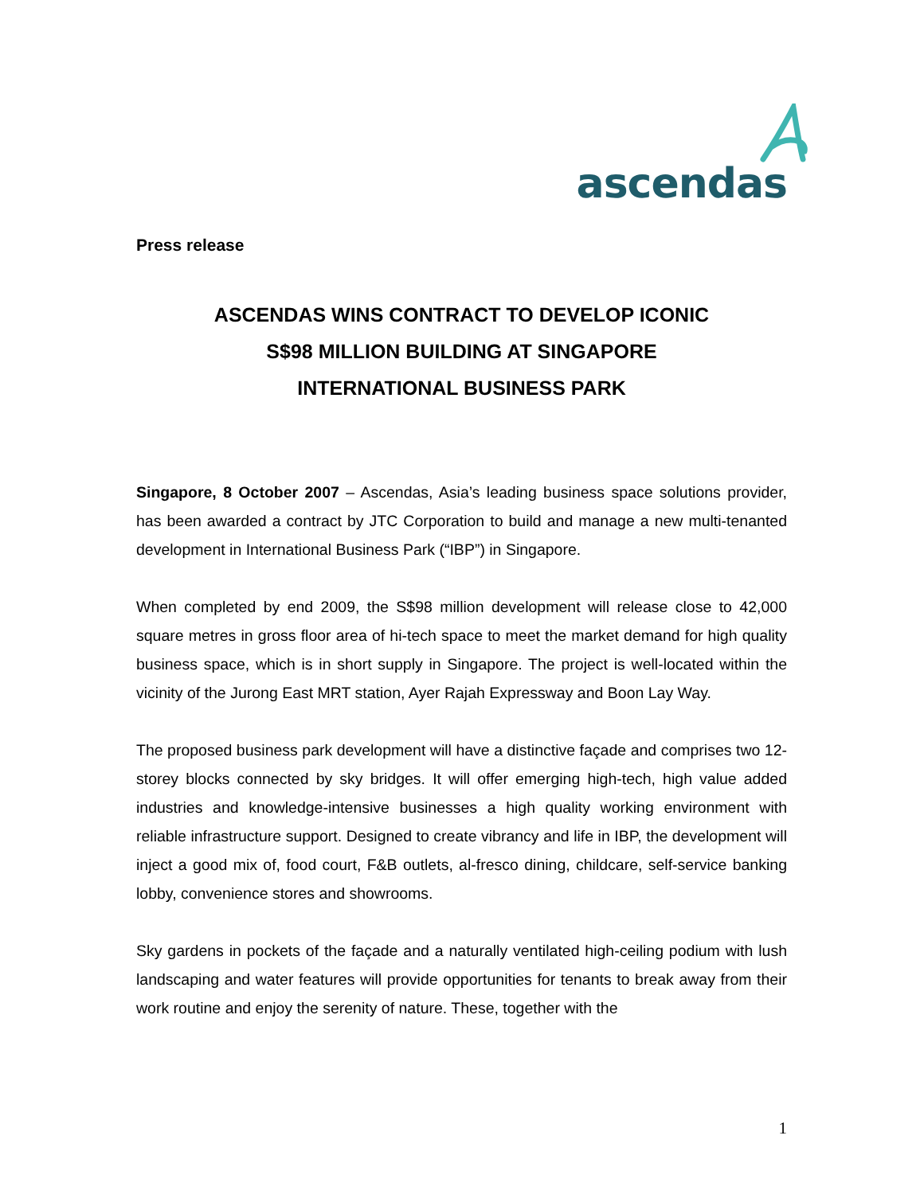ascendas
Press release
ASCENDAS WINS CONTRACT TO DEVELOP ICONIC
S$98 MILLION BUILDING AT SINGAPORE
INTERNATIONAL BUSINESS PARK
Singapore, 8 October 2007 – Ascendas, Asia’s leading business space solutions provider, has been awarded a contract by JTC Corporation to build and manage a new multi-tenanted development in International Business Park (“IBP”) in Singapore.
When completed by end 2009, the S$98 million development will release close to 42,000 square metres in gross floor area of hi-tech space to meet the market demand for high quality business space, which is in short supply in Singapore. The project is well-located within the vicinity of the Jurong East MRT station, Ayer Rajah Expressway and Boon Lay Way.
The proposed business park development will have a distinctive façade and comprises two 12-storey blocks connected by sky bridges. It will offer emerging high-tech, high value added industries and knowledge-intensive businesses a high quality working environment with reliable infrastructure support. Designed to create vibrancy and life in IBP, the development will inject a good mix of, food court, F&B outlets, al-fresco dining, childcare, self-service banking lobby, convenience stores and showrooms.
Sky gardens in pockets of the façade and a naturally ventilated high-ceiling podium with lush landscaping and water features will provide opportunities for tenants to break away from their work routine and enjoy the serenity of nature. These, together with the
1